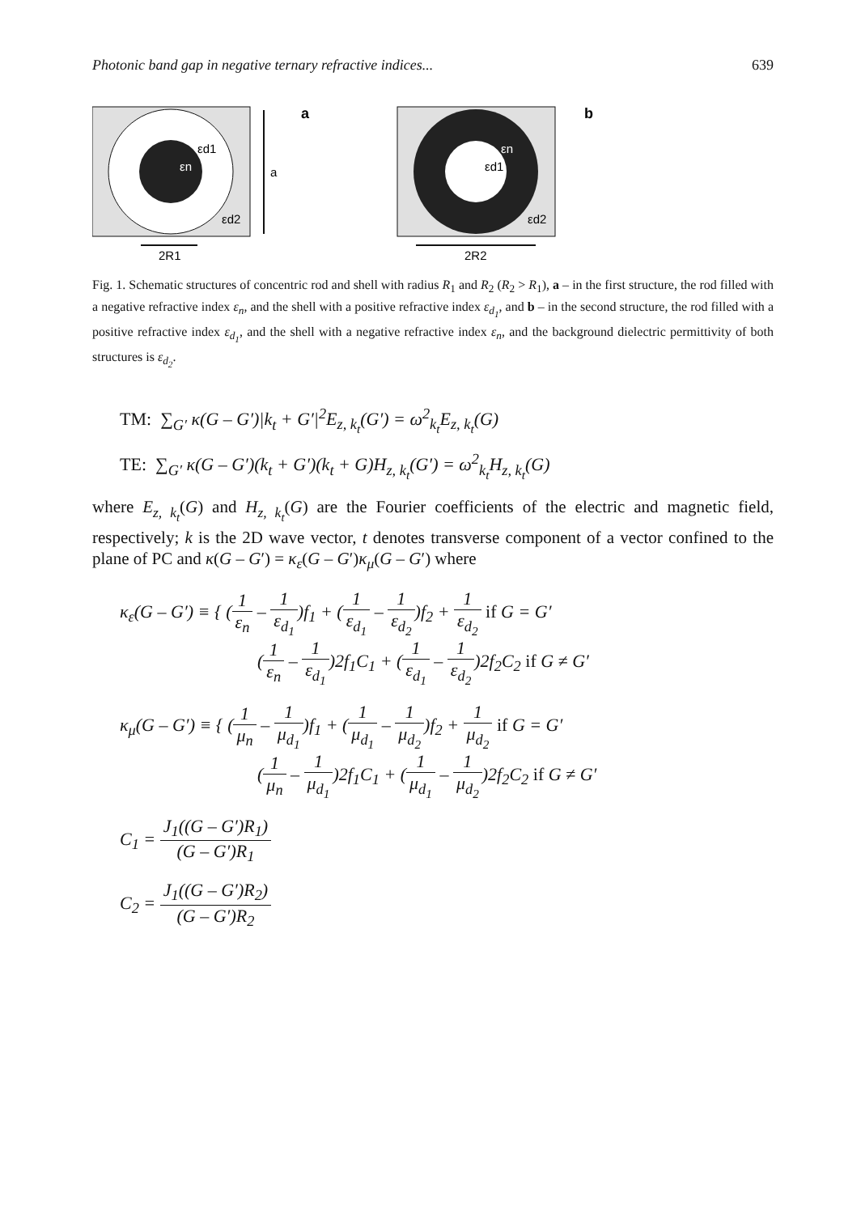Photonic band gap in negative ternary refractive indices... 639
εn
εd1
εd2
a
a
2R1
εd1
εn
εd2
b
2R2
Fig. 1. Schematic structures of concentric rod and shell with radius R<sub>1</sub> and R<sub>2</sub> (R<sub>2</sub> > R<sub>1</sub>), a – in the first structure, the rod filled with a negative refractive index ε<sub>n</sub>, and the shell with a positive refractive index ε<sub>d<sub>1</sub></sub>, and b – in the second structure, the rod filled with a positive refractive index ε<sub>d<sub>1</sub></sub>, and the shell with a negative refractive index ε<sub>n</sub>, and the background dielectric permittivity of both structures is ε<sub>d<sub>2</sub></sub>.
TM: ∑<sub>G′</sub> κ(G – G′)|k<sub>t</sub> + G′|<sup>2</sup>E<sub>z, k<sub>t</sub></sub>(G′) = ω<sup>2</sup><sub>k<sub>t</sub></sub>E<sub>z, k<sub>t</sub></sub>(G)
TE: ∑<sub>G′</sub> κ(G – G′)(k<sub>t</sub> + G′)(k<sub>t</sub> + G)H<sub>z, k<sub>t</sub></sub>(G′) = ω<sup>2</sup><sub>k<sub>t</sub></sub>H<sub>z, k<sub>t</sub></sub>(G)
where E<sub>z, k<sub>t</sub></sub>(G) and H<sub>z, k<sub>t</sub></sub>(G) are the Fourier coefficients of the electric and magnetic field, respectively; k is the 2D wave vector, t denotes transverse component of a vector confined to the plane of PC and κ(G – G′) = κ<sub>ε</sub>(G – G′)κ<sub>μ</sub>(G – G′) where
κ<sub>ε</sub>(G – G′) ≡ { (1 ε<sub>n</sub> – 1 ε<sub>d<sub>1</sub></sub>)f<sub>1</sub> + (1 ε<sub>d<sub>1</sub></sub> – 1 ε<sub>d<sub>2</sub></sub>)f<sub>2</sub> + 1 ε<sub>d<sub>2</sub></sub> if G = G′
(1 ε<sub>n</sub> – 1 ε<sub>d<sub>1</sub></sub>)2f<sub>1</sub>C<sub>1</sub> + (1 ε<sub>d<sub>1</sub></sub> – 1 ε<sub>d<sub>2</sub></sub>)2f<sub>2</sub>C<sub>2</sub> if G ≠ G′
κ<sub>μ</sub>(G – G′) ≡ { (1 μ<sub>n</sub> – 1 μ<sub>d<sub>1</sub></sub>)f<sub>1</sub> + (1 μ<sub>d<sub>1</sub></sub> – 1 μ<sub>d<sub>2</sub></sub>)f<sub>2</sub> + 1 μ<sub>d<sub>2</sub></sub> if G = G′
(1 μ<sub>n</sub> – 1 μ<sub>d<sub>1</sub></sub>)2f<sub>1</sub>C<sub>1</sub> + (1 μ<sub>d<sub>1</sub></sub> – 1 μ<sub>d<sub>2</sub></sub>)2f<sub>2</sub>C<sub>2</sub> if G ≠ G′
C<sub>1</sub> = J<sub>1</sub>((G – G′)R<sub>1</sub>) (G – G′)R<sub>1</sub>
C<sub>2</sub> = J<sub>1</sub>((G – G′)R<sub>2</sub>) (G – G′)R<sub>2</sub>